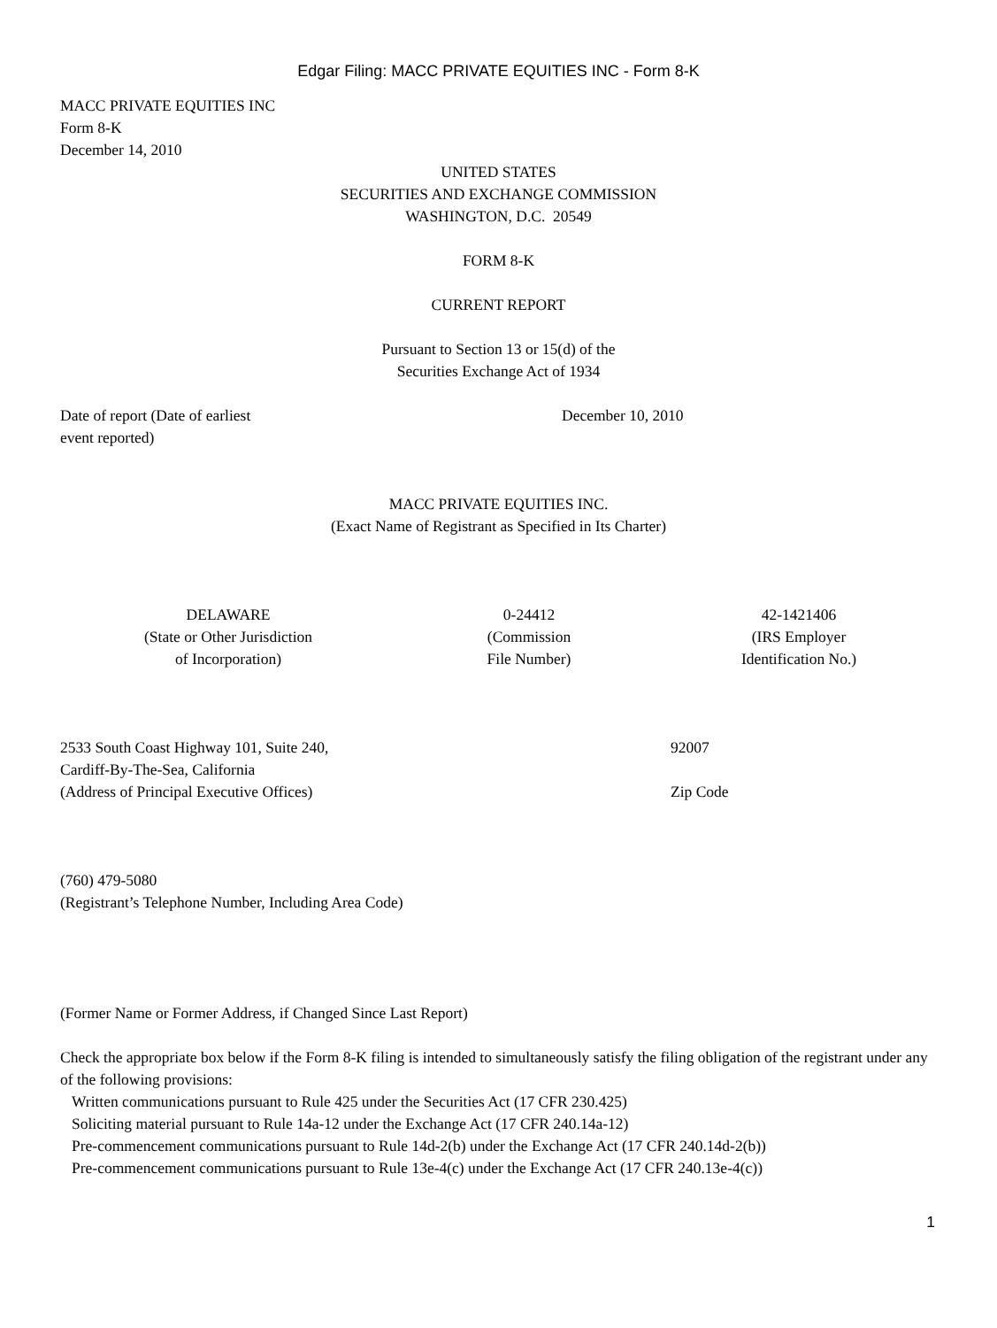Edgar Filing: MACC PRIVATE EQUITIES INC - Form 8-K
MACC PRIVATE EQUITIES INC
Form 8-K
December 14, 2010
UNITED STATES
SECURITIES AND EXCHANGE COMMISSION
WASHINGTON, D.C. 20549
FORM 8-K
CURRENT REPORT
Pursuant to Section 13 or 15(d) of the
Securities Exchange Act of 1934
Date of report (Date of earliest
event reported)
December 10, 2010
MACC PRIVATE EQUITIES INC.
(Exact Name of Registrant as Specified in Its Charter)
DELAWARE
(State or Other Jurisdiction
of Incorporation)
0-24412
(Commission
File Number)
42-1421406
(IRS Employer
Identification No.)
2533 South Coast Highway 101, Suite 240,
Cardiff-By-The-Sea, California
(Address of Principal Executive Offices)
92007
Zip Code
(760) 479-5080
(Registrant’s Telephone Number, Including Area Code)
(Former Name or Former Address, if Changed Since Last Report)
Check the appropriate box below if the Form 8-K filing is intended to simultaneously satisfy the filing obligation of the registrant under any of the following provisions:
Written communications pursuant to Rule 425 under the Securities Act (17 CFR 230.425)
Soliciting material pursuant to Rule 14a-12 under the Exchange Act (17 CFR 240.14a-12)
Pre-commencement communications pursuant to Rule 14d-2(b) under the Exchange Act (17 CFR 240.14d-2(b))
Pre-commencement communications pursuant to Rule 13e-4(c) under the Exchange Act (17 CFR 240.13e-4(c))
1